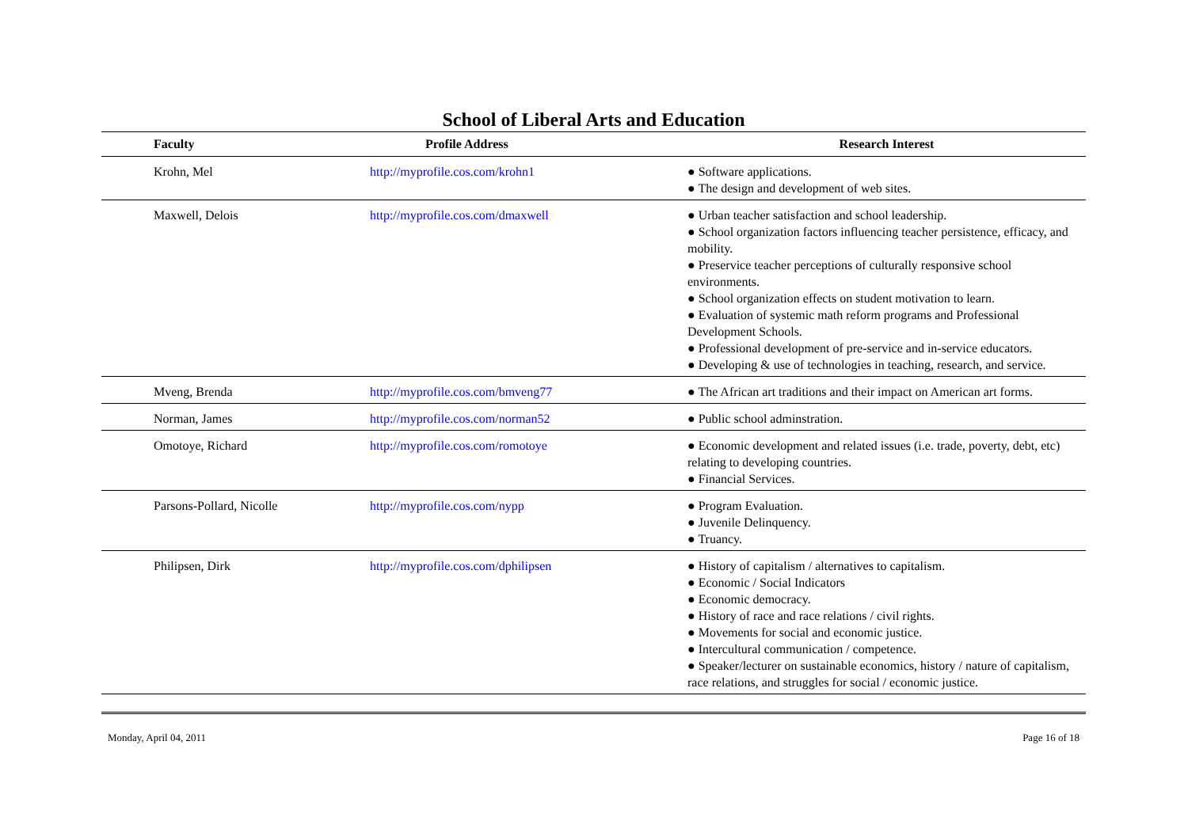School of Liberal Arts and Education
| Faculty | Profile Address | Research Interest |
| --- | --- | --- |
| Krohn, Mel | http://myprofile.cos.com/krohn1 | ● Software applications. ● The design and development of web sites. |
| Maxwell, Delois | http://myprofile.cos.com/dmaxwell | ● Urban teacher satisfaction and school leadership. ● School organization factors influencing teacher persistence, efficacy, and mobility. ● Preservice teacher perceptions of culturally responsive school environments. ● School organization effects on student motivation to learn. ● Evaluation of systemic math reform programs and Professional Development Schools. ● Professional development of pre-service and in-service educators. ● Developing & use of technologies in teaching, research, and service. |
| Mveng, Brenda | http://myprofile.cos.com/bmveng77 | ● The African art traditions and their impact on American art forms. |
| Norman, James | http://myprofile.cos.com/norman52 | ● Public school adminstration. |
| Omotoye, Richard | http://myprofile.cos.com/romotoye | ● Economic development and related issues (i.e. trade, poverty, debt, etc) relating to developing countries. ● Financial Services. |
| Parsons-Pollard, Nicolle | http://myprofile.cos.com/nypp | ● Program Evaluation. ● Juvenile Delinquency. ● Truancy. |
| Philipsen, Dirk | http://myprofile.cos.com/dphilipsen | ● History of capitalism / alternatives to capitalism. ● Economic / Social Indicators ● Economic democracy. ● History of race and race relations / civil rights. ● Movements for social and economic justice. ● Intercultural communication / competence. ● Speaker/lecturer on sustainable economics, history / nature of capitalism, race relations, and struggles for social / economic justice. |
Monday, April 04, 2011 Page 16 of 18